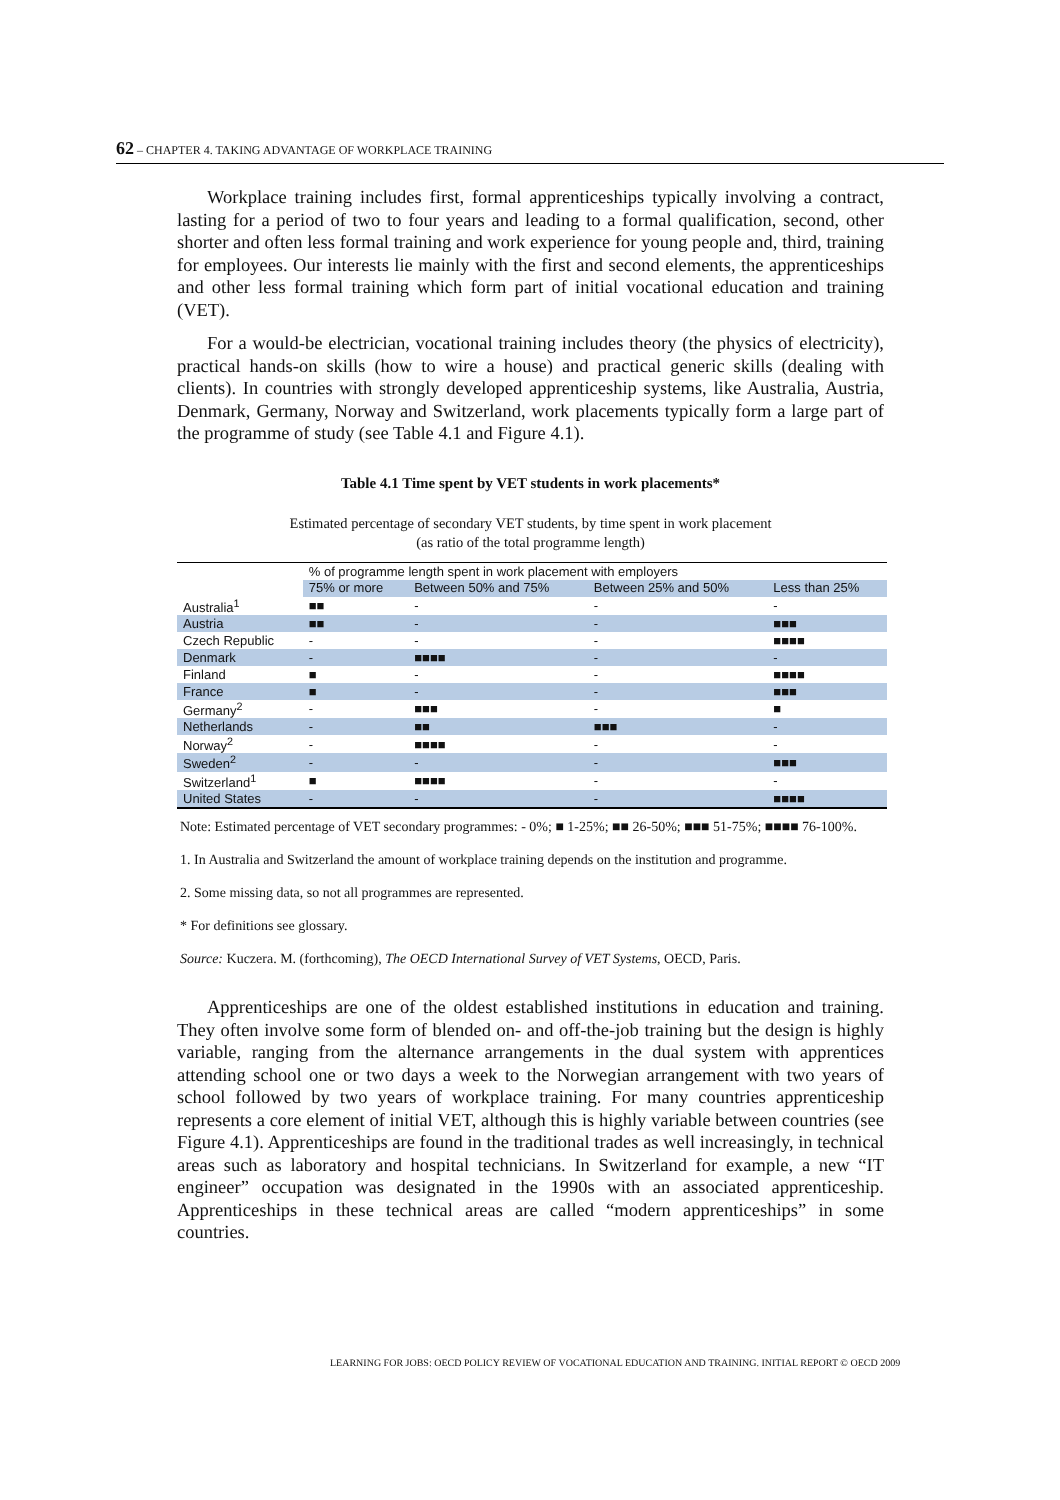62 – CHAPTER 4. TAKING ADVANTAGE OF WORKPLACE TRAINING
Workplace training includes first, formal apprenticeships typically involving a contract, lasting for a period of two to four years and leading to a formal qualification, second, other shorter and often less formal training and work experience for young people and, third, training for employees. Our interests lie mainly with the first and second elements, the apprenticeships and other less formal training which form part of initial vocational education and training (VET).
For a would-be electrician, vocational training includes theory (the physics of electricity), practical hands-on skills (how to wire a house) and practical generic skills (dealing with clients). In countries with strongly developed apprenticeship systems, like Australia, Austria, Denmark, Germany, Norway and Switzerland, work placements typically form a large part of the programme of study (see Table 4.1 and Figure 4.1).
Table 4.1 Time spent by VET students in work placements*
Estimated percentage of secondary VET students, by time spent in work placement
(as ratio of the total programme length)
| | % of programme length spent in work placement with employers | | | |
| --- | --- | --- | --- | --- |
| | 75% or more | Between 50% and 75% | Between 25% and 50% | Less than 25% |
| Australia<sup>1</sup> | ■■ | - | - | - |
| Austria | ■■ | - | - | ■■■ |
| Czech Republic | - | - | - | ■■■■ |
| Denmark | - | ■■■■ | - | - |
| Finland | ■ | - | - | ■■■■ |
| France | ■ | - | - | ■■■ |
| Germany<sup>2</sup> | - | ■■■ | - | ■ |
| Netherlands | - | ■■ | ■■■ | - |
| Norway<sup>2</sup> | - | ■■■■ | - | - |
| Sweden<sup>2</sup> | - | - | - | ■■■ |
| Switzerland<sup>1</sup> | ■ | ■■■■ | - | - |
| United States | - | - | - | ■■■■ |
Note: Estimated percentage of VET secondary programmes: - 0%; ■ 1-25%; ■■ 26-50%; ■■■ 51-75%; ■■■■ 76-100%.
1. In Australia and Switzerland the amount of workplace training depends on the institution and programme.
2. Some missing data, so not all programmes are represented.
* For definitions see glossary.
Source: Kuczera. M. (forthcoming), The OECD International Survey of VET Systems, OECD, Paris.
Apprenticeships are one of the oldest established institutions in education and training. They often involve some form of blended on- and off-the-job training but the design is highly variable, ranging from the alternance arrangements in the dual system with apprentices attending school one or two days a week to the Norwegian arrangement with two years of school followed by two years of workplace training. For many countries apprenticeship represents a core element of initial VET, although this is highly variable between countries (see Figure 4.1). Apprenticeships are found in the traditional trades as well increasingly, in technical areas such as laboratory and hospital technicians. In Switzerland for example, a new “IT engineer” occupation was designated in the 1990s with an associated apprenticeship. Apprenticeships in these technical areas are called “modern apprenticeships” in some countries.
LEARNING FOR JOBS: OECD POLICY REVIEW OF VOCATIONAL EDUCATION AND TRAINING. INITIAL REPORT © OECD 2009